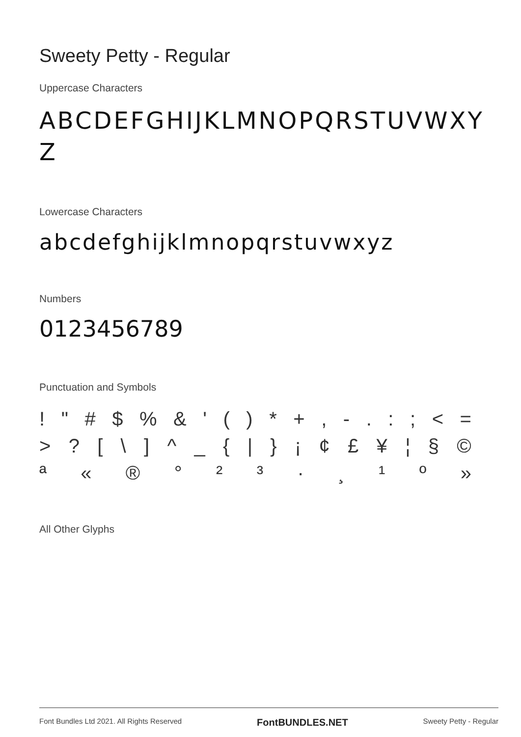Sweety Petty - Regular
Uppercase Characters
ABCDEFGHIJKLMNOPQRSTUVWXY
Z
Lowercase Characters
abcdefghijklmnopqrstuvwxyz
Numbers
0123456789
Punctuation and Symbols
! " # $ % & ' ( ) * + , - . : ; < =
> ? [ \ ] ^ _ { | } ¡ ¢ £ ¥ ¦ § ©
ª « ® ° ² ³ · ¸ ¹ º »
All Other Glyphs
Font Bundles Ltd 2021. All Rights Reserved FontBUNDLES.NET Sweety Petty - Regular